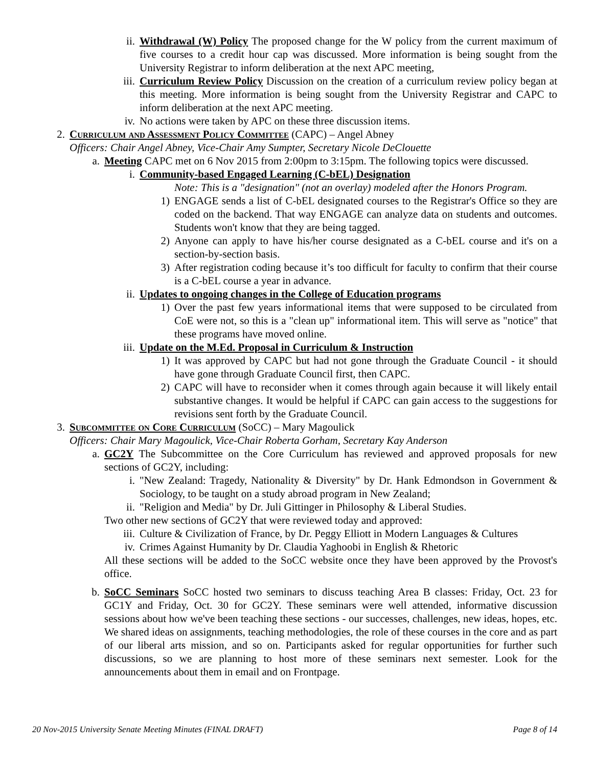ii. Withdrawal (W) Policy The proposed change for the W policy from the current maximum of five courses to a credit hour cap was discussed. More information is being sought from the University Registrar to inform deliberation at the next APC meeting,
iii. Curriculum Review Policy Discussion on the creation of a curriculum review policy began at this meeting. More information is being sought from the University Registrar and CAPC to inform deliberation at the next APC meeting.
iv. No actions were taken by APC on these three discussion items.
2. Curriculum and Assessment Policy Committee (CAPC) – Angel Abney
Officers: Chair Angel Abney, Vice-Chair Amy Sumpter, Secretary Nicole DeClouette
a. Meeting CAPC met on 6 Nov 2015 from 2:00pm to 3:15pm. The following topics were discussed.
i. Community-based Engaged Learning (C-bEL) Designation
Note: This is a "designation" (not an overlay) modeled after the Honors Program.
1) ENGAGE sends a list of C-bEL designated courses to the Registrar's Office so they are coded on the backend. That way ENGAGE can analyze data on students and outcomes. Students won't know that they are being tagged.
2) Anyone can apply to have his/her course designated as a C-bEL course and it's on a section-by-section basis.
3) After registration coding because it’s too difficult for faculty to confirm that their course is a C-bEL course a year in advance.
ii. Updates to ongoing changes in the College of Education programs
1) Over the past few years informational items that were supposed to be circulated from CoE were not, so this is a "clean up" informational item. This will serve as "notice" that these programs have moved online.
iii. Update on the M.Ed. Proposal in Curriculum & Instruction
1) It was approved by CAPC but had not gone through the Graduate Council - it should have gone through Graduate Council first, then CAPC.
2) CAPC will have to reconsider when it comes through again because it will likely entail substantive changes. It would be helpful if CAPC can gain access to the suggestions for revisions sent forth by the Graduate Council.
3. Subcommittee on Core Curriculum (SoCC) – Mary Magoulick
Officers: Chair Mary Magoulick, Vice-Chair Roberta Gorham, Secretary Kay Anderson
a. GC2Y The Subcommittee on the Core Curriculum has reviewed and approved proposals for new sections of GC2Y, including:
i. "New Zealand: Tragedy, Nationality & Diversity" by Dr. Hank Edmondson in Government & Sociology, to be taught on a study abroad program in New Zealand;
ii. "Religion and Media" by Dr. Juli Gittinger in Philosophy & Liberal Studies.
Two other new sections of GC2Y that were reviewed today and approved:
iii. Culture & Civilization of France, by Dr. Peggy Elliott in Modern Languages & Cultures
iv. Crimes Against Humanity by Dr. Claudia Yaghoobi in English & Rhetoric
All these sections will be added to the SoCC website once they have been approved by the Provost's office.
b. SoCC Seminars SoCC hosted two seminars to discuss teaching Area B classes: Friday, Oct. 23 for GC1Y and Friday, Oct. 30 for GC2Y. These seminars were well attended, informative discussion sessions about how we've been teaching these sections - our successes, challenges, new ideas, hopes, etc. We shared ideas on assignments, teaching methodologies, the role of these courses in the core and as part of our liberal arts mission, and so on. Participants asked for regular opportunities for further such discussions, so we are planning to host more of these seminars next semester. Look for the announcements about them in email and on Frontpage.
20 Nov-2015 University Senate Meeting Minutes (FINAL DRAFT) Page 8 of 14